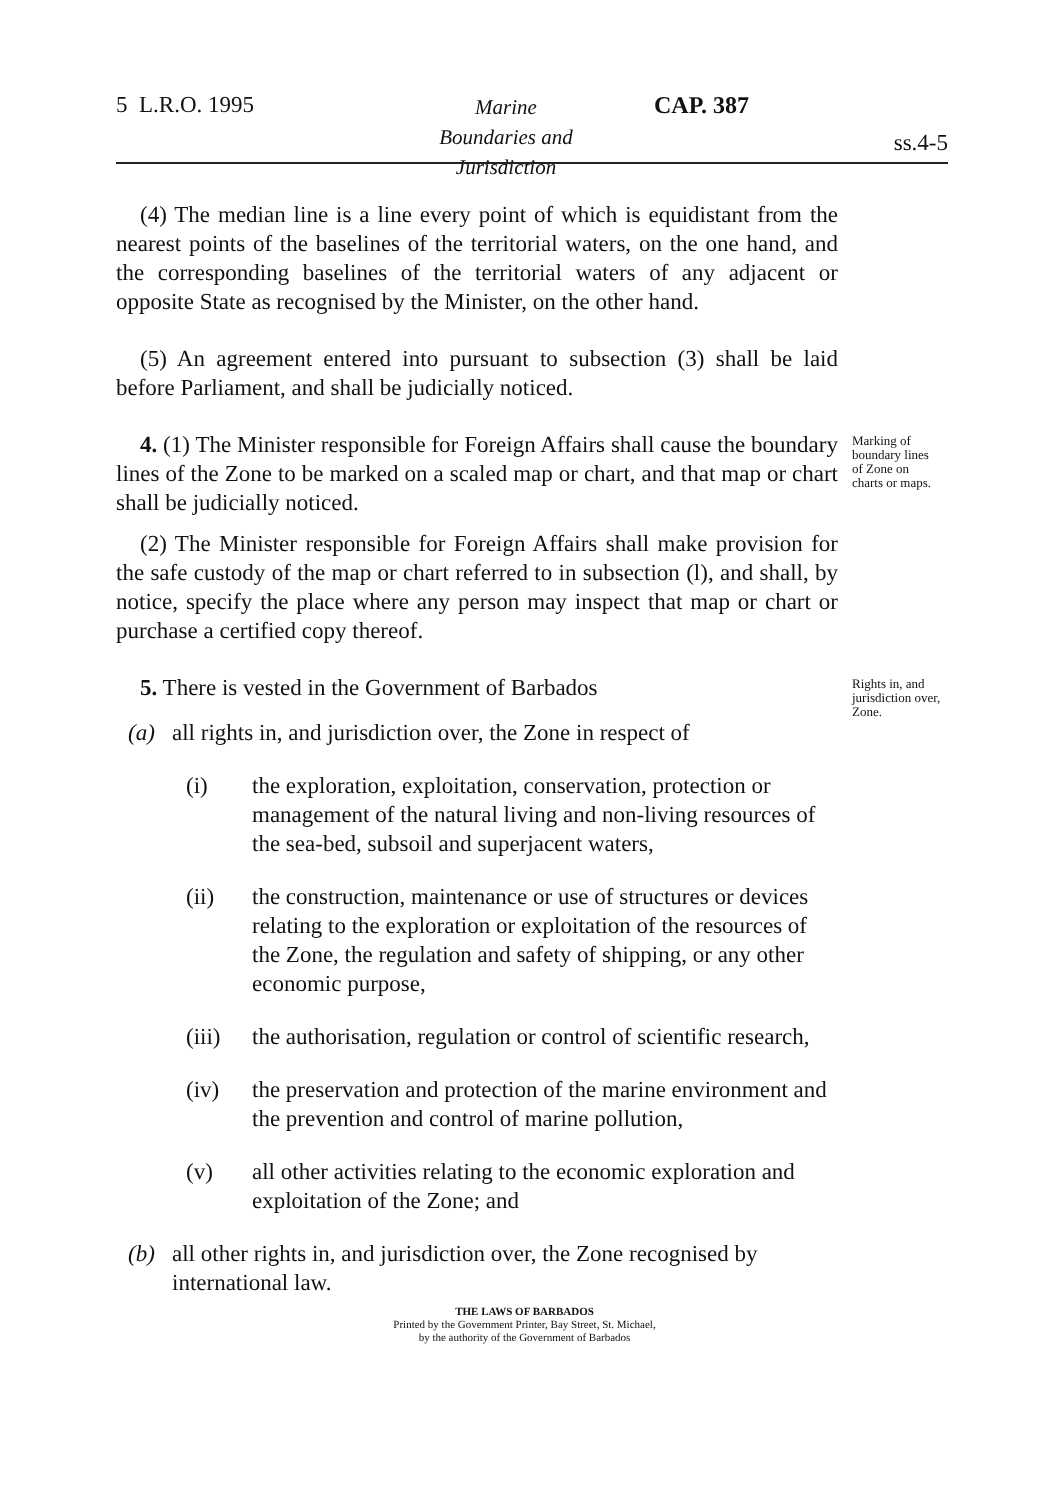5 L.R.O. 1995 Marine Boundaries and Jurisdiction CAP. 387
ss.4-5
(4) The median line is a line every point of which is equidistant from the nearest points of the baselines of the territorial waters, on the one hand, and the corresponding baselines of the territorial waters of any adjacent or opposite State as recognised by the Minister, on the other hand.
(5) An agreement entered into pursuant to subsection (3) shall be laid before Parliament, and shall be judicially noticed.
4. (1) The Minister responsible for Foreign Affairs shall cause the boundary lines of the Zone to be marked on a scaled map or chart, and that map or chart shall be judicially noticed.
Marking of boundary lines of Zone on charts or maps.
(2) The Minister responsible for Foreign Affairs shall make provision for the safe custody of the map or chart referred to in subsection (l), and shall, by notice, specify the place where any person may inspect that map or chart or purchase a certified copy thereof.
5. There is vested in the Government of Barbados
Rights in, and jurisdiction over, Zone.
(a) all rights in, and jurisdiction over, the Zone in respect of
(i) the exploration, exploitation, conservation, protection or management of the natural living and non-living resources of the sea-bed, subsoil and superjacent waters,
(ii) the construction, maintenance or use of structures or devices relating to the exploration or exploitation of the resources of the Zone, the regulation and safety of shipping, or any other economic purpose,
(iii) the authorisation, regulation or control of scientific research,
(iv) the preservation and protection of the marine environment and the prevention and control of marine pollution,
(v) all other activities relating to the economic exploration and exploitation of the Zone; and
(b) all other rights in, and jurisdiction over, the Zone recognised by international law.
THE LAWS OF BARBADOS
Printed by the Government Printer, Bay Street, St. Michael,
by the authority of the Government of Barbados